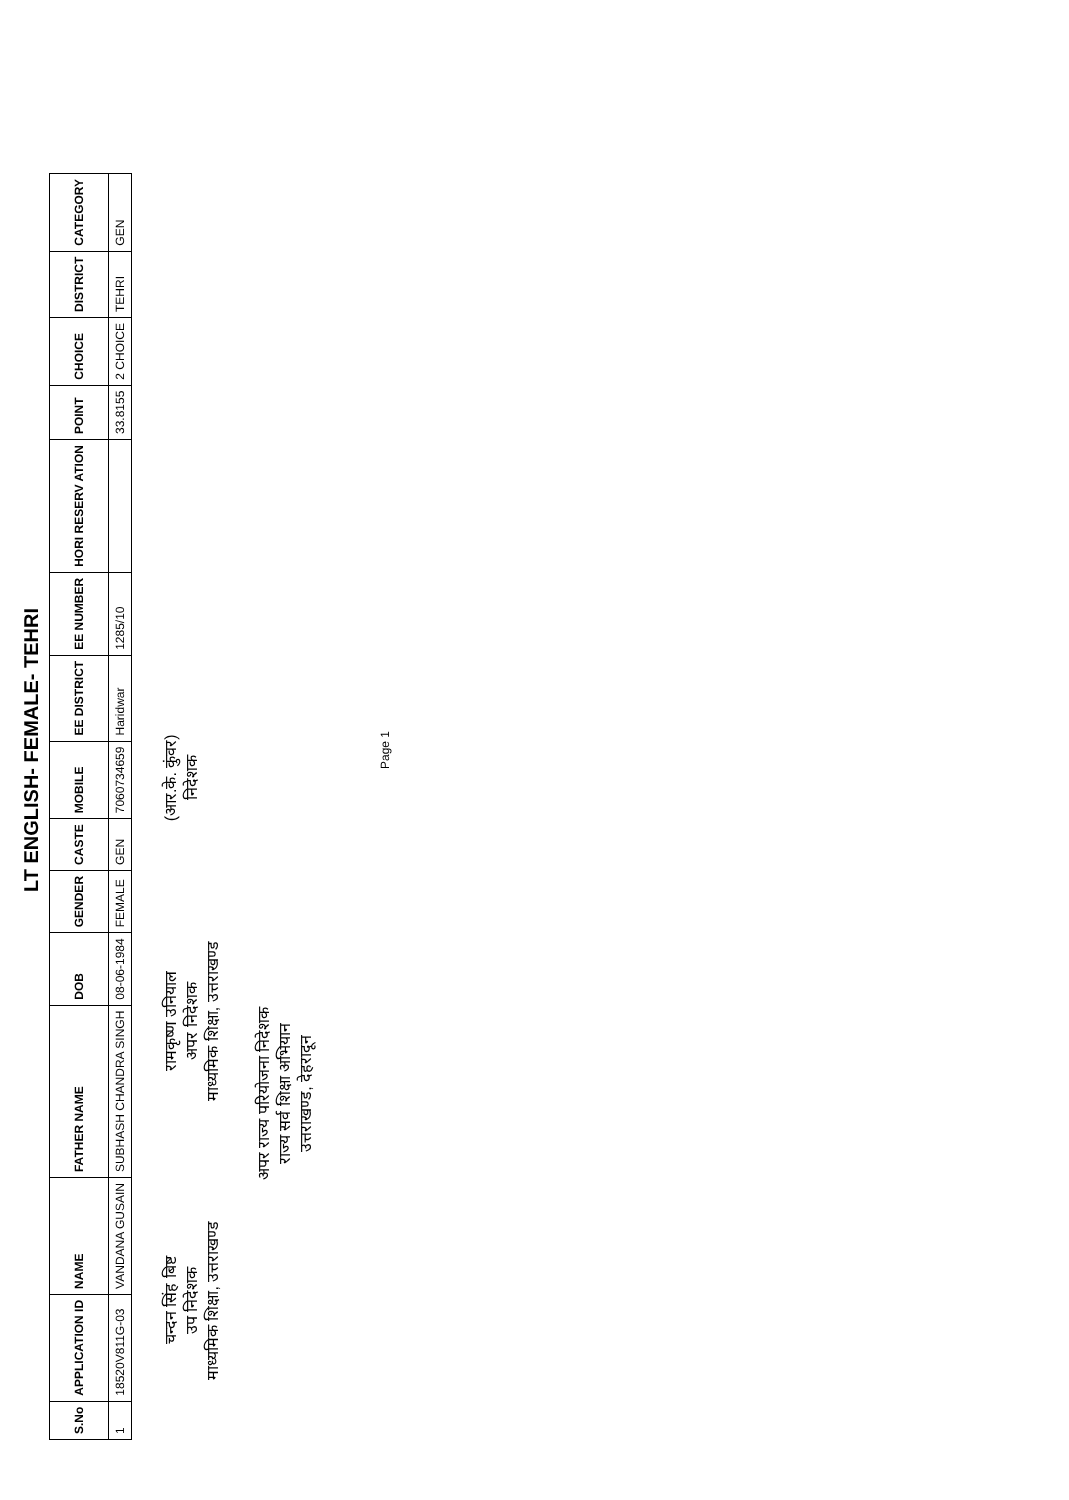LT ENGLISH- FEMALE- TEHRI
| S.No | APPLICATION ID | NAME | FATHER NAME | DOB | GENDER | CASTE | MOBILE | EE DISTRICT | EE NUMBER | HORI RESERV ATION | POINT | CHOICE | DISTRICT | CATEGORY |
| --- | --- | --- | --- | --- | --- | --- | --- | --- | --- | --- | --- | --- | --- | --- |
| 1 | 18520V811G-03 | VANDANA GUSAIN | SUBHASH CHANDRA SINGH | 08-06-1984 | FEMALE | GEN | 7060734659 | Haridwar | 1285/10 | | 33.8155 | 2 CHOICE | TEHRI | GEN |
चन्दन सिंह बिष्ट
उप निदेशक
माध्यमिक शिक्षा, उत्तराखण्ड
रामकृष्ण उनियाल
अपर निदेशक
माध्यमिक शिक्षा, उत्तराखण्ड
(आर.के. कुंवर)
निदेशक
अपर राज्य परियोजना निदेशक
राज्य सर्व शिक्षा अभियान
उत्तराखण्ड, देहरादून
Page 1